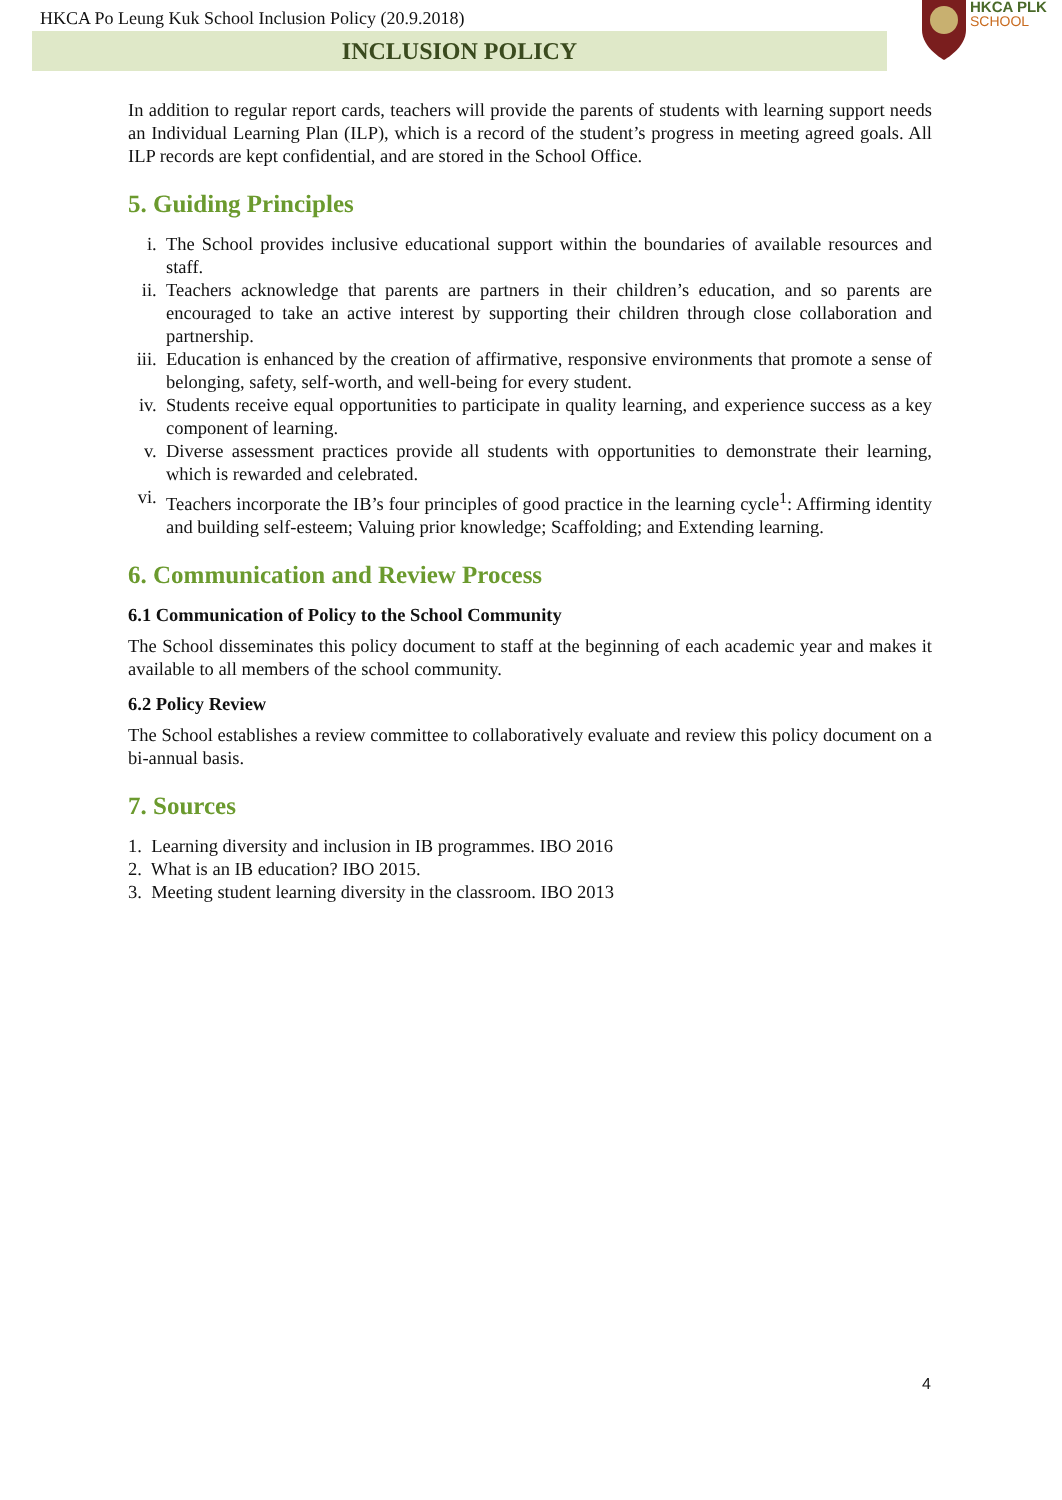HKCA Po Leung Kuk School Inclusion Policy (20.9.2018)
INCLUSION POLICY
HKCA PLK
SCHOOL
In addition to regular report cards, teachers will provide the parents of students with learning support needs an Individual Learning Plan (ILP), which is a record of the student’s progress in meeting agreed goals. All ILP records are kept confidential, and are stored in the School Office.
5. Guiding Principles
i. The School provides inclusive educational support within the boundaries of available resources and staff.
ii. Teachers acknowledge that parents are partners in their children’s education, and so parents are encouraged to take an active interest by supporting their children through close collaboration and partnership.
iii. Education is enhanced by the creation of affirmative, responsive environments that promote a sense of belonging, safety, self-worth, and well-being for every student.
iv. Students receive equal opportunities to participate in quality learning, and experience success as a key component of learning.
v. Diverse assessment practices provide all students with opportunities to demonstrate their learning, which is rewarded and celebrated.
vi. Teachers incorporate the IB’s four principles of good practice in the learning cycle<sup>1</sup>: Affirming identity and building self-esteem; Valuing prior knowledge; Scaffolding; and Extending learning.
6. Communication and Review Process
6.1 Communication of Policy to the School Community
The School disseminates this policy document to staff at the beginning of each academic year and makes it available to all members of the school community.
6.2 Policy Review
The School establishes a review committee to collaboratively evaluate and review this policy document on a bi-annual basis.
7. Sources
1. Learning diversity and inclusion in IB programmes. IBO 2016
2. What is an IB education? IBO 2015.
3. Meeting student learning diversity in the classroom. IBO 2013
4